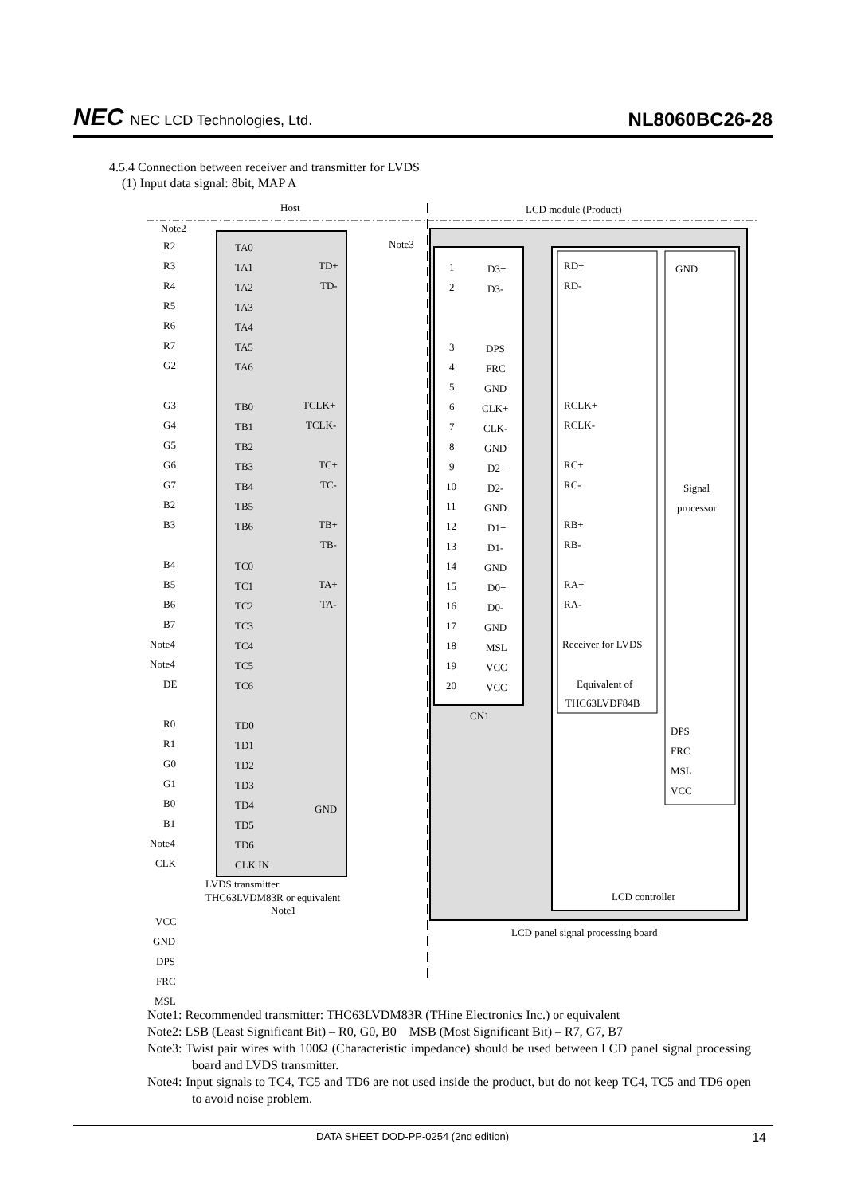NEC NEC LCD Technologies, Ltd.
NL8060BC26-28
4.5.4 Connection between receiver and transmitter for LVDS
(1) Input data signal: 8bit, MAP A
Host
LCD module (Product)
Note2
Note3
R2
TA0
R3
TA1
TD+
R4
TA2
TD-
R5
TA3
R6
TA4
R7
TA5
G2
TA6
G3
TB0
TCLK+
G4
TB1
TCLK-
G5
TB2
G6
TB3
TC+
G7
TB4
TC-
B2
TB5
B3
TB6
TB+
TB-
B4
TC0
B5
TC1
TA+
B6
TC2
TA-
B7
TC3
Note4
TC4
Note4
TC5
DE
TC6
R0
TD0
R1
TD1
G0
TD2
G1
TD3
B0
TD4
GND
B1
TD5
Note4
TD6
CLK
CLK IN
LVDS transmitter
THC63LVDM83R or equivalent
Note1
VCC
GND
DPS
FRC
MSL
1
D3+
2
D3-
3
DPS
4
FRC
5
GND
6
CLK+
7
CLK-
8
GND
9
D2+
10
D2-
11
GND
12
D1+
13
D1-
14
GND
15
D0+
16
D0-
17
GND
18
MSL
19
VCC
20
VCC
CN1
RD+
RD-
RCLK+
RCLK-
RC+
RC-
RB+
RB-
RA+
RA-
Receiver for LVDS
Equivalent of
THC63LVDF84B
GND
Signal
processor
DPS
FRC
MSL
VCC
LCD controller
LCD panel signal processing board
Note1: Recommended transmitter: THC63LVDM83R (THine Electronics Inc.) or equivalent
Note2: LSB (Least Significant Bit) – R0, G0, B0 MSB (Most Significant Bit) – R7, G7, B7
Note3: Twist pair wires with 100Ω (Characteristic impedance) should be used between LCD panel signal processing board and LVDS transmitter.
Note4: Input signals to TC4, TC5 and TD6 are not used inside the product, but do not keep TC4, TC5 and TD6 open to avoid noise problem.
DATA SHEET DOD-PP-0254 (2nd edition) 14